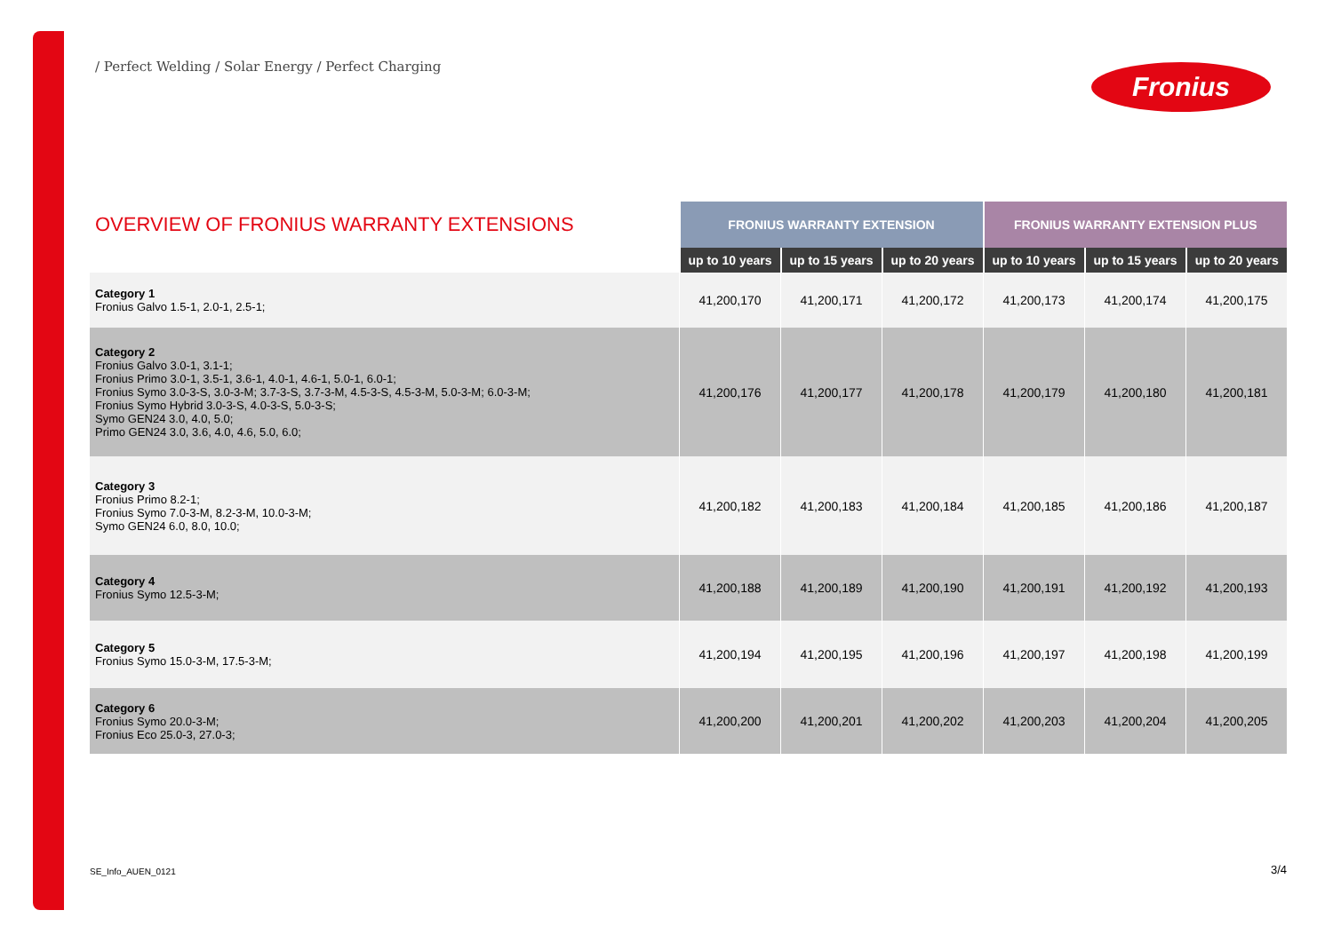/ Perfect Welding / Solar Energy / Perfect Charging
Fronius
| OVERVIEW OF FRONIUS WARRANTY EXTENSIONS | FRONIUS WARRANTY EXTENSION | | | FRONIUS WARRANTY EXTENSION PLUS | | |
| --- | --- | --- | --- | --- | --- | --- |
| | up to 10 years | up to 15 years | up to 20 years | up to 10 years | up to 15 years | up to 20 years |
| Category 1 Fronius Galvo 1.5-1, 2.0-1, 2.5-1; | 41,200,170 | 41,200,171 | 41,200,172 | 41,200,173 | 41,200,174 | 41,200,175 |
| Category 2 Fronius Galvo 3.0-1, 3.1-1; Fronius Primo 3.0-1, 3.5-1, 3.6-1, 4.0-1, 4.6-1, 5.0-1, 6.0-1; Fronius Symo 3.0-3-S, 3.0-3-M; 3.7-3-S, 3.7-3-M, 4.5-3-S, 4.5-3-M, 5.0-3-M; 6.0-3-M; Fronius Symo Hybrid 3.0-3-S, 4.0-3-S, 5.0-3-S; Symo GEN24 3.0, 4.0, 5.0; Primo GEN24 3.0, 3.6, 4.0, 4.6, 5.0, 6.0; | 41,200,176 | 41,200,177 | 41,200,178 | 41,200,179 | 41,200,180 | 41,200,181 |
| Category 3 Fronius Primo 8.2-1; Fronius Symo 7.0-3-M, 8.2-3-M, 10.0-3-M; Symo GEN24 6.0, 8.0, 10.0; | 41,200,182 | 41,200,183 | 41,200,184 | 41,200,185 | 41,200,186 | 41,200,187 |
| Category 4 Fronius Symo 12.5-3-M; | 41,200,188 | 41,200,189 | 41,200,190 | 41,200,191 | 41,200,192 | 41,200,193 |
| Category 5 Fronius Symo 15.0-3-M, 17.5-3-M; | 41,200,194 | 41,200,195 | 41,200,196 | 41,200,197 | 41,200,198 | 41,200,199 |
| Category 6 Fronius Symo 20.0-3-M; Fronius Eco 25.0-3, 27.0-3; | 41,200,200 | 41,200,201 | 41,200,202 | 41,200,203 | 41,200,204 | 41,200,205 |
SE_Info_AUEN_0121 3/4